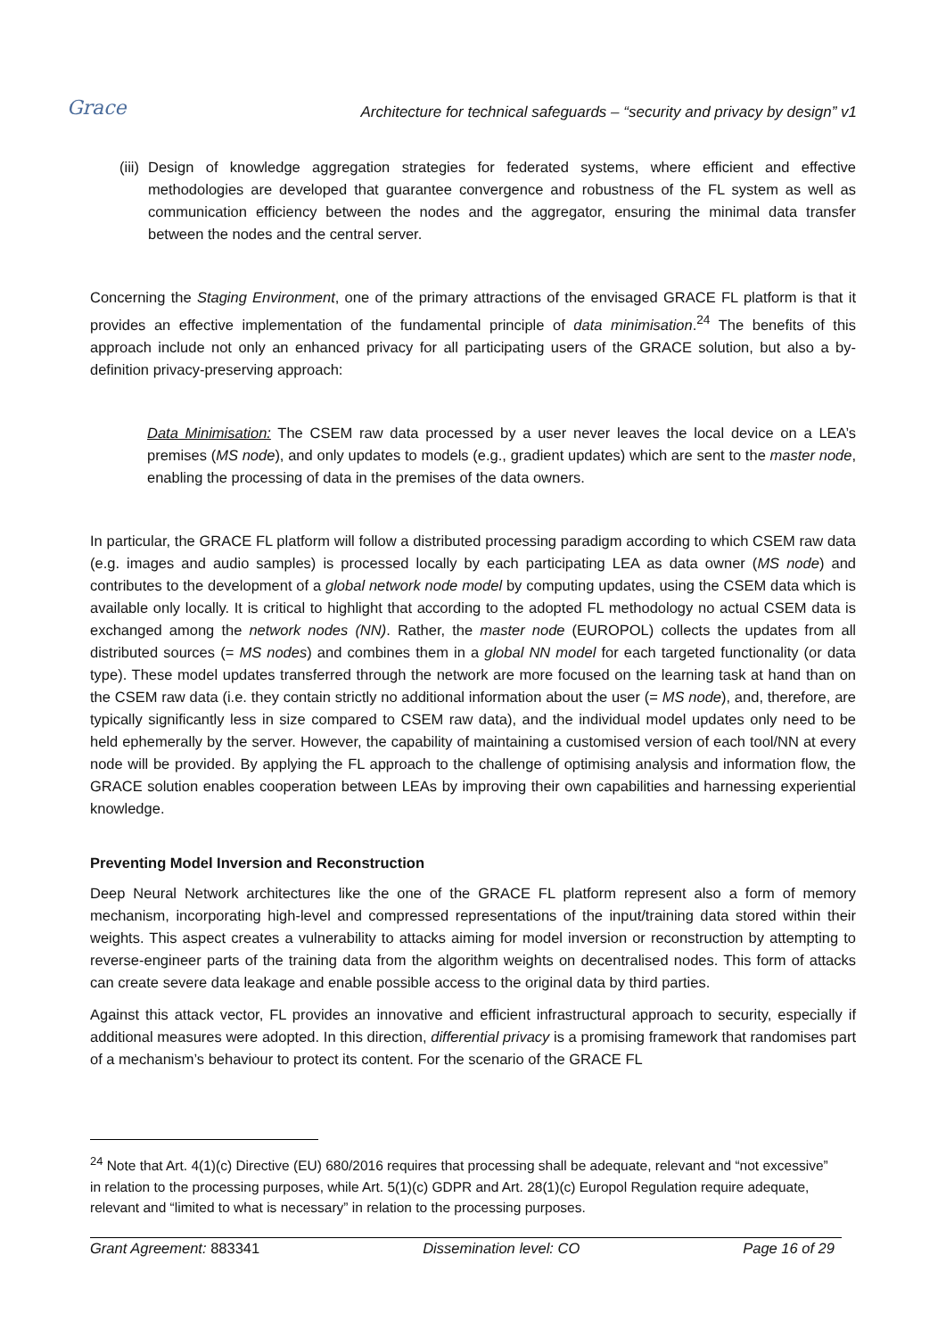Grace
Architecture for technical safeguards – “security and privacy by design” v1
(iii)
Design of knowledge aggregation strategies for federated systems, where efficient and effective methodologies are developed that guarantee convergence and robustness of the FL system as well as communication efficiency between the nodes and the aggregator, ensuring the minimal data transfer between the nodes and the central server.
Concerning the Staging Environment, one of the primary attractions of the envisaged GRACE FL platform is that it provides an effective implementation of the fundamental principle of data minimisation.<sup>24</sup> The benefits of this approach include not only an enhanced privacy for all participating users of the GRACE solution, but also a by-definition privacy-preserving approach:
Data Minimisation: The CSEM raw data processed by a user never leaves the local device on a LEA’s premises (MS node), and only updates to models (e.g., gradient updates) which are sent to the master node, enabling the processing of data in the premises of the data owners.
In particular, the GRACE FL platform will follow a distributed processing paradigm according to which CSEM raw data (e.g. images and audio samples) is processed locally by each participating LEA as data owner (MS node) and contributes to the development of a global network node model by computing updates, using the CSEM data which is available only locally. It is critical to highlight that according to the adopted FL methodology no actual CSEM data is exchanged among the network nodes (NN). Rather, the master node (EUROPOL) collects the updates from all distributed sources (= MS nodes) and combines them in a global NN model for each targeted functionality (or data type). These model updates transferred through the network are more focused on the learning task at hand than on the CSEM raw data (i.e. they contain strictly no additional information about the user (= MS node), and, therefore, are typically significantly less in size compared to CSEM raw data), and the individual model updates only need to be held ephemerally by the server. However, the capability of maintaining a customised version of each tool/NN at every node will be provided. By applying the FL approach to the challenge of optimising analysis and information flow, the GRACE solution enables cooperation between LEAs by improving their own capabilities and harnessing experiential knowledge.
Preventing Model Inversion and Reconstruction
Deep Neural Network architectures like the one of the GRACE FL platform represent also a form of memory mechanism, incorporating high-level and compressed representations of the input/training data stored within their weights. This aspect creates a vulnerability to attacks aiming for model inversion or reconstruction by attempting to reverse-engineer parts of the training data from the algorithm weights on decentralised nodes. This form of attacks can create severe data leakage and enable possible access to the original data by third parties.
Against this attack vector, FL provides an innovative and efficient infrastructural approach to security, especially if additional measures were adopted. In this direction, differential privacy is a promising framework that randomises part of a mechanism’s behaviour to protect its content. For the scenario of the GRACE FL
<sup>24</sup> Note that Art. 4(1)(c) Directive (EU) 680/2016 requires that processing shall be adequate, relevant and “not excessive” in relation to the processing purposes, while Art. 5(1)(c) GDPR and Art. 28(1)(c) Europol Regulation require adequate, relevant and “limited to what is necessary” in relation to the processing purposes.
Grant Agreement: 883341 Dissemination level: CO Page 16 of 29